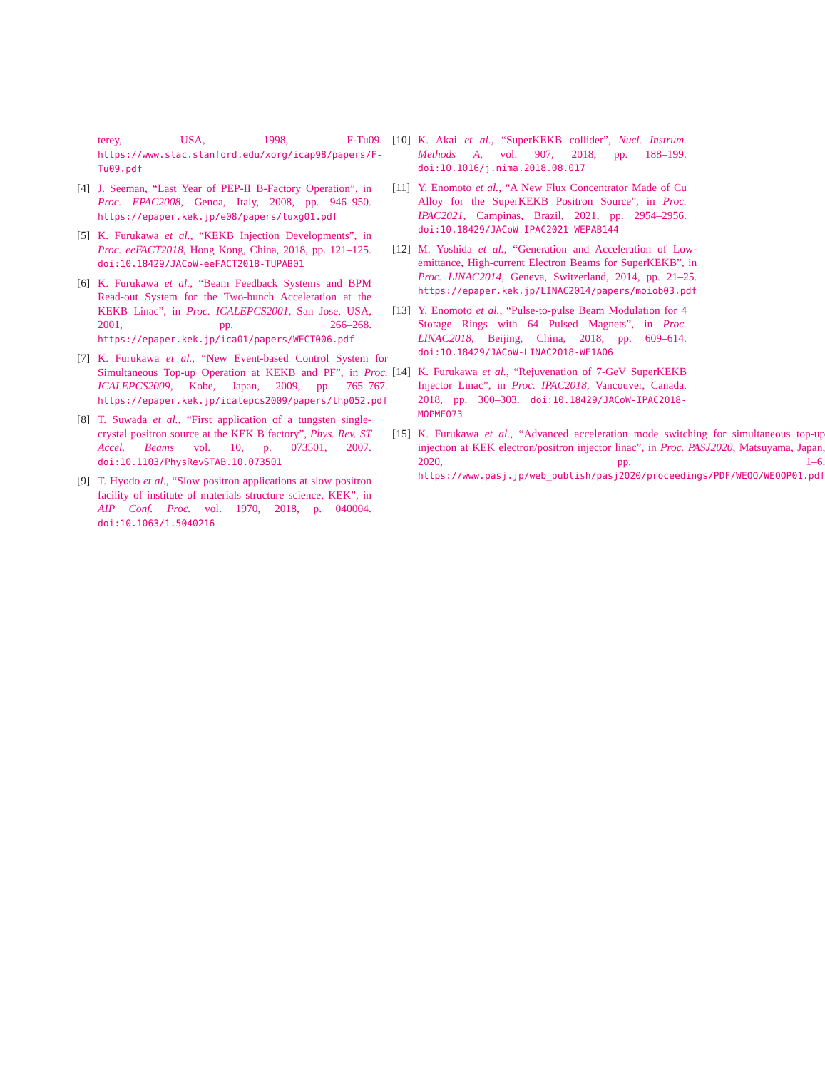terey, USA, 1998, F-Tu09. https://www.slac.stanford.edu/xorg/icap98/papers/F-Tu09.pdf
[4] J. Seeman, “Last Year of PEP-II B-Factory Operation”, in Proc. EPAC2008, Genoa, Italy, 2008, pp. 946–950. https://epaper.kek.jp/e08/papers/tuxg01.pdf
[5] K. Furukawa et al., “KEKB Injection Developments”, in Proc. eeFACT2018, Hong Kong, China, 2018, pp. 121–125. doi:10.18429/JACoW-eeFACT2018-TUPAB01
[6] K. Furukawa et al., “Beam Feedback Systems and BPM Read-out System for the Two-bunch Acceleration at the KEKB Linac”, in Proc. ICALEPCS2001, San Jose, USA, 2001, pp. 266–268. https://epaper.kek.jp/ica01/papers/WECT006.pdf
[7] K. Furukawa et al., “New Event-based Control System for Simultaneous Top-up Operation at KEKB and PF”, in Proc. ICALEPCS2009, Kobe, Japan, 2009, pp. 765–767. https://epaper.kek.jp/icalepcs2009/papers/thp052.pdf
[8] T. Suwada et al., “First application of a tungsten single-crystal positron source at the KEK B factory”, Phys. Rev. ST Accel. Beams vol. 10, p. 073501, 2007. doi:10.1103/PhysRevSTAB.10.073501
[9] T. Hyodo et al., “Slow positron applications at slow positron facility of institute of materials structure science, KEK”, in AIP Conf. Proc. vol. 1970, 2018, p. 040004. doi:10.1063/1.5040216
[10] K. Akai et al., “SuperKEKB collider”, Nucl. Instrum. Methods A, vol. 907, 2018, pp. 188–199. doi:10.1016/j.nima.2018.08.017
[11] Y. Enomoto et al., “A New Flux Concentrator Made of Cu Alloy for the SuperKEKB Positron Source”, in Proc. IPAC2021, Campinas, Brazil, 2021, pp. 2954–2956. doi:10.18429/JACoW-IPAC2021-WEPAB144
[12] M. Yoshida et al., “Generation and Acceleration of Low-emittance, High-current Electron Beams for SuperKEKB”, in Proc. LINAC2014, Geneva, Switzerland, 2014, pp. 21–25. https://epaper.kek.jp/LINAC2014/papers/moiob03.pdf
[13] Y. Enomoto et al., “Pulse-to-pulse Beam Modulation for 4 Storage Rings with 64 Pulsed Magnets”, in Proc. LINAC2018, Beijing, China, 2018, pp. 609–614. doi:10.18429/JACoW-LINAC2018-WE1A06
[14] K. Furukawa et al., “Rejuvenation of 7-GeV SuperKEKB Injector Linac”, in Proc. IPAC2018, Vancouver, Canada, 2018, pp. 300–303. doi:10.18429/JACoW-IPAC2018-MOPMF073
[15] K. Furukawa et al., “Advanced acceleration mode switching for simultaneous top-up injection at KEK electron/positron injector linac”, in Proc. PASJ2020, Matsuyama, Japan, 2020, pp. 1–6. https://www.pasj.jp/web_publish/pasj2020/proceedings/PDF/WEOO/WEOOP01.pdf